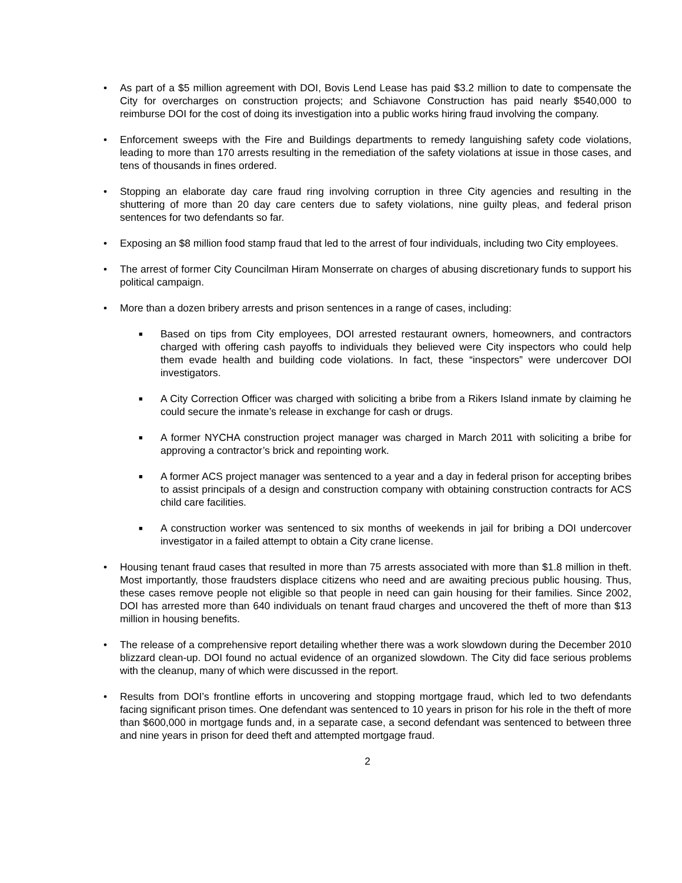• As part of a $5 million agreement with DOI, Bovis Lend Lease has paid $3.2 million to date to compensate the City for overcharges on construction projects; and Schiavone Construction has paid nearly $540,000 to reimburse DOI for the cost of doing its investigation into a public works hiring fraud involving the company.
• Enforcement sweeps with the Fire and Buildings departments to remedy languishing safety code violations, leading to more than 170 arrests resulting in the remediation of the safety violations at issue in those cases, and tens of thousands in fines ordered.
• Stopping an elaborate day care fraud ring involving corruption in three City agencies and resulting in the shuttering of more than 20 day care centers due to safety violations, nine guilty pleas, and federal prison sentences for two defendants so far.
• Exposing an $8 million food stamp fraud that led to the arrest of four individuals, including two City employees.
• The arrest of former City Councilman Hiram Monserrate on charges of abusing discretionary funds to support his political campaign.
• More than a dozen bribery arrests and prison sentences in a range of cases, including:
■
Based on tips from City employees, DOI arrested restaurant owners, homeowners, and contractors charged with offering cash payoffs to individuals they believed were City inspectors who could help them evade health and building code violations. In fact, these “inspectors” were undercover DOI investigators.
■
A City Correction Officer was charged with soliciting a bribe from a Rikers Island inmate by claiming he could secure the inmate’s release in exchange for cash or drugs.
■
A former NYCHA construction project manager was charged in March 2011 with soliciting a bribe for approving a contractor’s brick and repointing work.
■
A former ACS project manager was sentenced to a year and a day in federal prison for accepting bribes to assist principals of a design and construction company with obtaining construction contracts for ACS child care facilities.
■
A construction worker was sentenced to six months of weekends in jail for bribing a DOI undercover investigator in a failed attempt to obtain a City crane license.
• Housing tenant fraud cases that resulted in more than 75 arrests associated with more than $1.8 million in theft. Most importantly, those fraudsters displace citizens who need and are awaiting precious public housing. Thus, these cases remove people not eligible so that people in need can gain housing for their families. Since 2002, DOI has arrested more than 640 individuals on tenant fraud charges and uncovered the theft of more than $13 million in housing benefits.
• The release of a comprehensive report detailing whether there was a work slowdown during the December 2010 blizzard clean-up. DOI found no actual evidence of an organized slowdown. The City did face serious problems with the cleanup, many of which were discussed in the report.
• Results from DOI’s frontline efforts in uncovering and stopping mortgage fraud, which led to two defendants facing significant prison times. One defendant was sentenced to 10 years in prison for his role in the theft of more than $600,000 in mortgage funds and, in a separate case, a second defendant was sentenced to between three and nine years in prison for deed theft and attempted mortgage fraud.
2